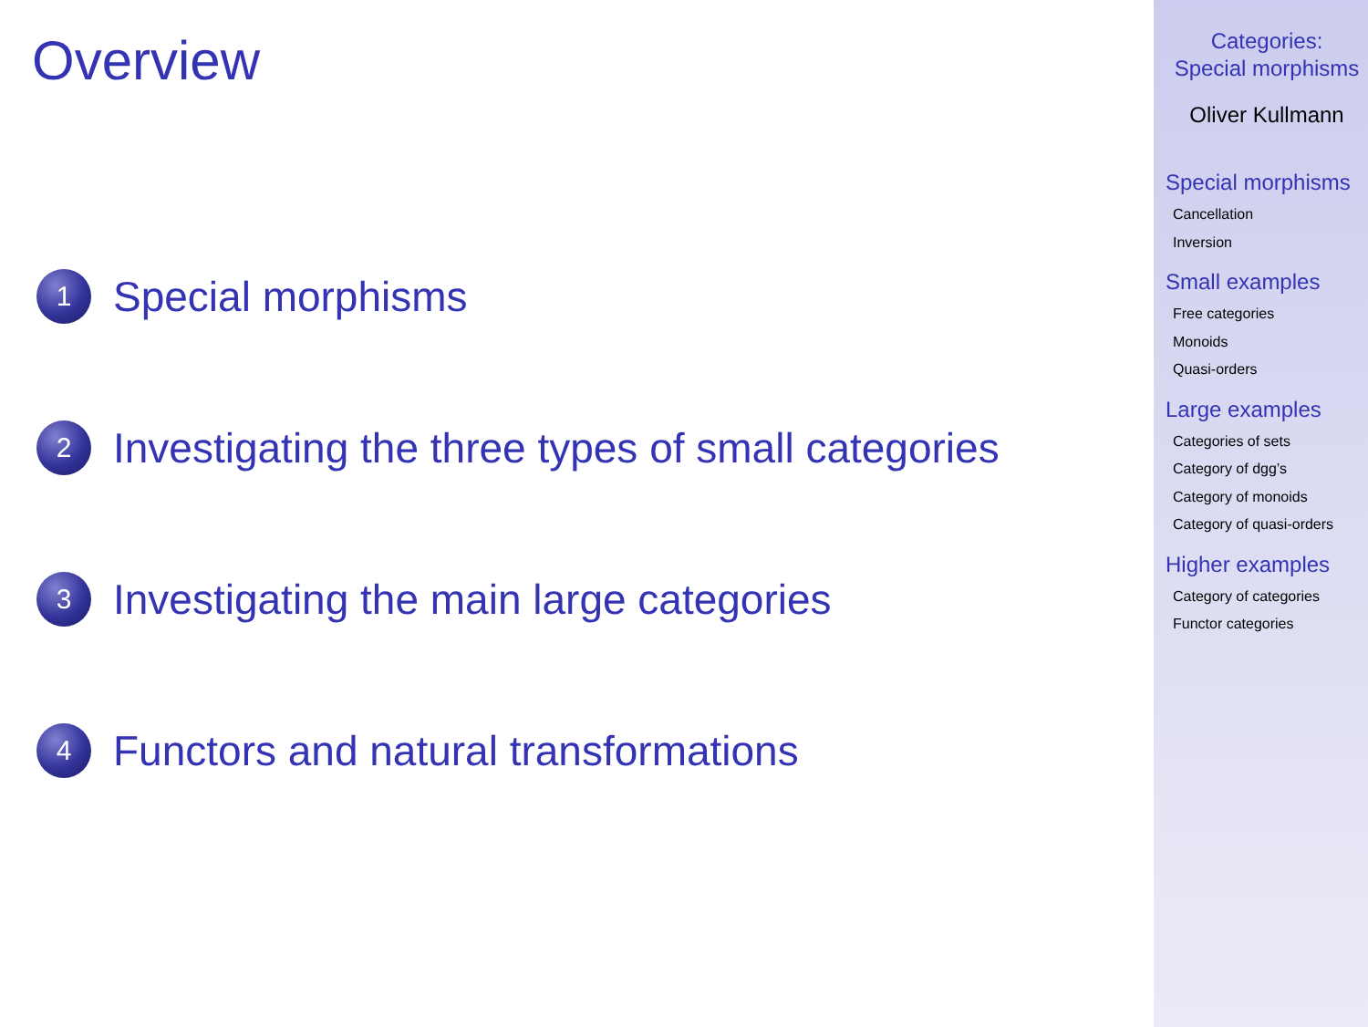Overview
1
Special morphisms
2
Investigating the three types of small categories
3
Investigating the main large categories
4
Functors and natural transformations
Categories:
Special morphisms
Oliver Kullmann
Special morphisms
Cancellation
Inversion
Small examples
Free categories
Monoids
Quasi-orders
Large examples
Categories of sets
Category of dgg’s
Category of monoids
Category of quasi-orders
Higher examples
Category of categories
Functor categories